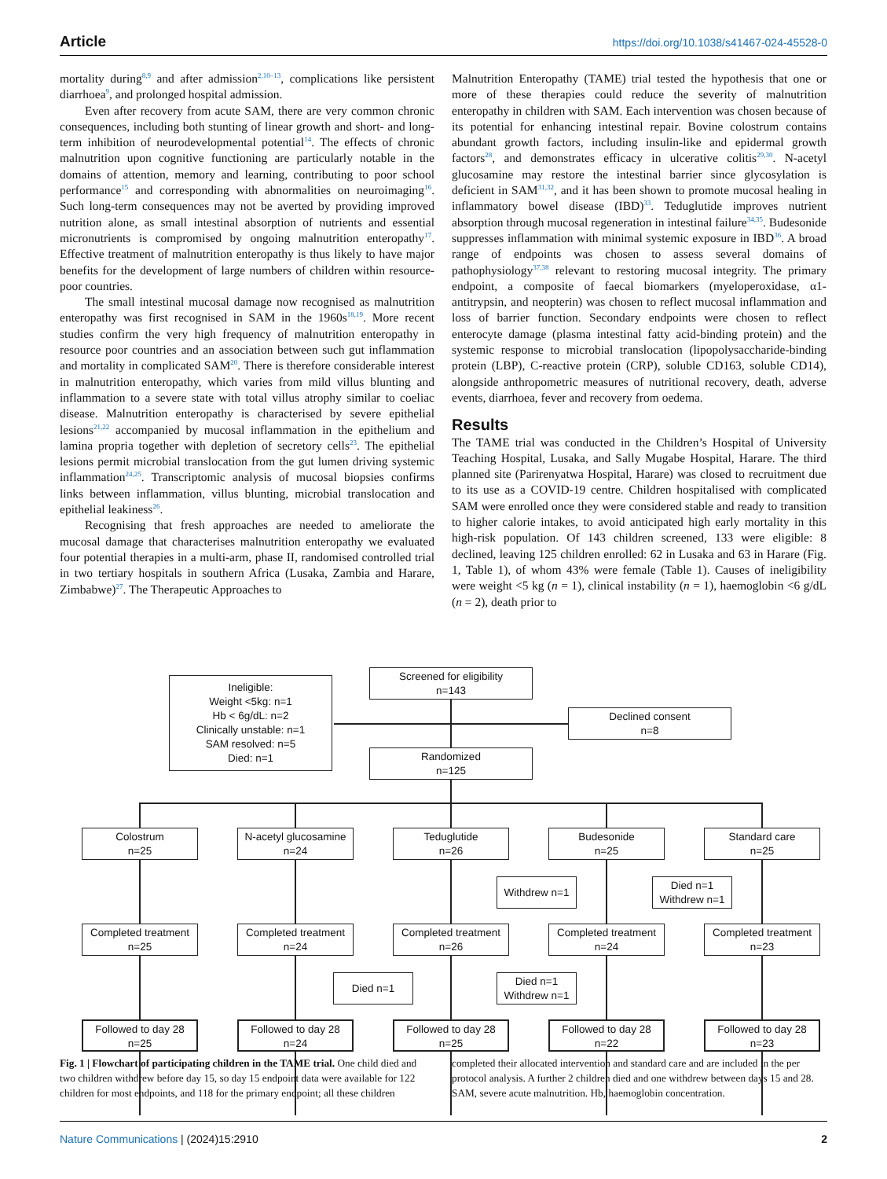Article https://doi.org/10.1038/s41467-024-45528-0
mortality during<sup>8,9</sup> and after admission<sup>2,10–13</sup>, complications like persistent diarrhoea<sup>9</sup>, and prolonged hospital admission.
Even after recovery from acute SAM, there are very common chronic consequences, including both stunting of linear growth and short- and long-term inhibition of neurodevelopmental potential<sup>14</sup>. The effects of chronic malnutrition upon cognitive functioning are particularly notable in the domains of attention, memory and learning, contributing to poor school performance<sup>15</sup> and corresponding with abnormalities on neuroimaging<sup>16</sup>. Such long-term consequences may not be averted by providing improved nutrition alone, as small intestinal absorption of nutrients and essential micronutrients is compromised by ongoing malnutrition enteropathy<sup>17</sup>. Effective treatment of malnutrition enteropathy is thus likely to have major benefits for the development of large numbers of children within resource-poor countries.
The small intestinal mucosal damage now recognised as malnutrition enteropathy was first recognised in SAM in the 1960s<sup>18,19</sup>. More recent studies confirm the very high frequency of malnutrition enteropathy in resource poor countries and an association between such gut inflammation and mortality in complicated SAM<sup>20</sup>. There is therefore considerable interest in malnutrition enteropathy, which varies from mild villus blunting and inflammation to a severe state with total villus atrophy similar to coeliac disease. Malnutrition enteropathy is characterised by severe epithelial lesions<sup>21,22</sup> accompanied by mucosal inflammation in the epithelium and lamina propria together with depletion of secretory cells<sup>23</sup>. The epithelial lesions permit microbial translocation from the gut lumen driving systemic inflammation<sup>24,25</sup>. Transcriptomic analysis of mucosal biopsies confirms links between inflammation, villus blunting, microbial translocation and epithelial leakiness<sup>26</sup>.
Recognising that fresh approaches are needed to ameliorate the mucosal damage that characterises malnutrition enteropathy we evaluated four potential therapies in a multi-arm, phase II, randomised controlled trial in two tertiary hospitals in southern Africa (Lusaka, Zambia and Harare, Zimbabwe)<sup>27</sup>. The Therapeutic Approaches to
Malnutrition Enteropathy (TAME) trial tested the hypothesis that one or more of these therapies could reduce the severity of malnutrition enteropathy in children with SAM. Each intervention was chosen because of its potential for enhancing intestinal repair. Bovine colostrum contains abundant growth factors, including insulin-like and epidermal growth factors<sup>28</sup>, and demonstrates efficacy in ulcerative colitis<sup>29,30</sup>. N-acetyl glucosamine may restore the intestinal barrier since glycosylation is deficient in SAM<sup>31,32</sup>, and it has been shown to promote mucosal healing in inflammatory bowel disease (IBD)<sup>33</sup>. Teduglutide improves nutrient absorption through mucosal regeneration in intestinal failure<sup>34,35</sup>. Budesonide suppresses inflammation with minimal systemic exposure in IBD<sup>36</sup>. A broad range of endpoints was chosen to assess several domains of pathophysiology<sup>37,38</sup> relevant to restoring mucosal integrity. The primary endpoint, a composite of faecal biomarkers (myeloperoxidase, α1-antitrypsin, and neopterin) was chosen to reflect mucosal inflammation and loss of barrier function. Secondary endpoints were chosen to reflect enterocyte damage (plasma intestinal fatty acid-binding protein) and the systemic response to microbial translocation (lipopolysaccharide-binding protein (LBP), C-reactive protein (CRP), soluble CD163, soluble CD14), alongside anthropometric measures of nutritional recovery, death, adverse events, diarrhoea, fever and recovery from oedema.
Results
The TAME trial was conducted in the Children’s Hospital of University Teaching Hospital, Lusaka, and Sally Mugabe Hospital, Harare. The third planned site (Parirenyatwa Hospital, Harare) was closed to recruitment due to its use as a COVID-19 centre. Children hospitalised with complicated SAM were enrolled once they were considered stable and ready to transition to higher calorie intakes, to avoid anticipated high early mortality in this high-risk population. Of 143 children screened, 133 were eligible: 8 declined, leaving 125 children enrolled: 62 in Lusaka and 63 in Harare (Fig. 1, Table 1), of whom 43% were female (Table 1). Causes of ineligibility were weight <5 kg (n = 1), clinical instability (n = 1), haemoglobin <6 g/dL (n = 2), death prior to
Screened for eligibility
n=143
Ineligible:
Weight <5kg: n=1
Hb < 6g/dL: n=2
Clinically unstable: n=1
SAM resolved: n=5
Died: n=1
Declined consent
n=8
Randomized
n=125
Colostrum
n=25
N-acetyl glucosamine
n=24
Teduglutide
n=26
Budesonide
n=25
Standard care
n=25
Withdrew n=1
Died n=1
Withdrew n=1
Completed treatment
n=25
Completed treatment
n=24
Completed treatment
n=26
Completed treatment
n=24
Completed treatment
n=23
Died n=1
Died n=1
Withdrew n=1
Followed to day 28
n=25
Followed to day 28
n=24
Followed to day 28
n=25
Followed to day 28
n=22
Followed to day 28
n=23
Fig. 1 | Flowchart of participating children in the TAME trial. One child died and two children withdrew before day 15, so day 15 endpoint data were available for 122 children for most endpoints, and 118 for the primary endpoint; all these children
completed their allocated intervention and standard care and are included in the per protocol analysis. A further 2 children died and one withdrew between days 15 and 28. SAM, severe acute malnutrition. Hb, haemoglobin concentration.
Nature Communications | (2024)15:2910 2